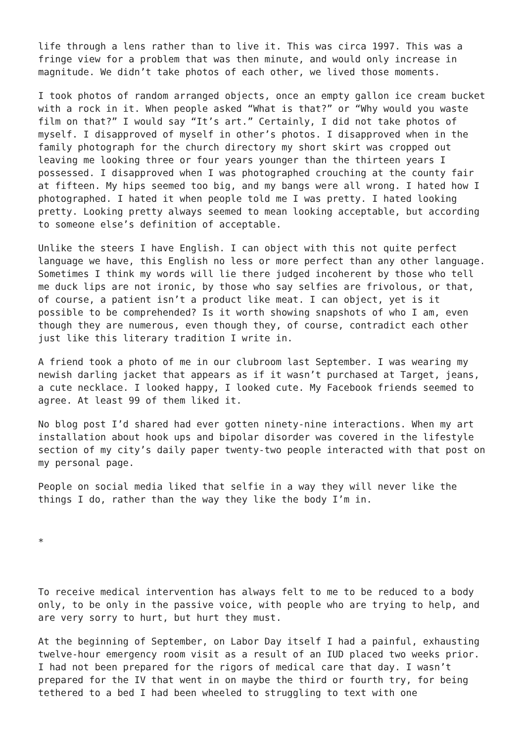life through a lens rather than to live it. This was circa 1997. This was a fringe view for a problem that was then minute, and would only increase in magnitude. We didn’t take photos of each other, we lived those moments.
I took photos of random arranged objects, once an empty gallon ice cream bucket with a rock in it. When people asked “What is that?” or “Why would you waste film on that?” I would say “It’s art.” Certainly, I did not take photos of myself. I disapproved of myself in other’s photos. I disapproved when in the family photograph for the church directory my short skirt was cropped out leaving me looking three or four years younger than the thirteen years I possessed. I disapproved when I was photographed crouching at the county fair at fifteen. My hips seemed too big, and my bangs were all wrong. I hated how I photographed. I hated it when people told me I was pretty. I hated looking pretty. Looking pretty always seemed to mean looking acceptable, but according to someone else’s definition of acceptable.
Unlike the steers I have English. I can object with this not quite perfect language we have, this English no less or more perfect than any other language. Sometimes I think my words will lie there judged incoherent by those who tell me duck lips are not ironic, by those who say selfies are frivolous, or that, of course, a patient isn’t a product like meat. I can object, yet is it possible to be comprehended? Is it worth showing snapshots of who I am, even though they are numerous, even though they, of course, contradict each other just like this literary tradition I write in.
A friend took a photo of me in our clubroom last September. I was wearing my newish darling jacket that appears as if it wasn’t purchased at Target, jeans, a cute necklace. I looked happy, I looked cute. My Facebook friends seemed to agree. At least 99 of them liked it.
No blog post I’d shared had ever gotten ninety-nine interactions. When my art installation about hook ups and bipolar disorder was covered in the lifestyle section of my city’s daily paper twenty-two people interacted with that post on my personal page.
People on social media liked that selfie in a way they will never like the things I do, rather than the way they like the body I’m in.
*
To receive medical intervention has always felt to me to be reduced to a body only, to be only in the passive voice, with people who are trying to help, and are very sorry to hurt, but hurt they must.
At the beginning of September, on Labor Day itself I had a painful, exhausting twelve-hour emergency room visit as a result of an IUD placed two weeks prior. I had not been prepared for the rigors of medical care that day. I wasn’t prepared for the IV that went in on maybe the third or fourth try, for being tethered to a bed I had been wheeled to struggling to text with one